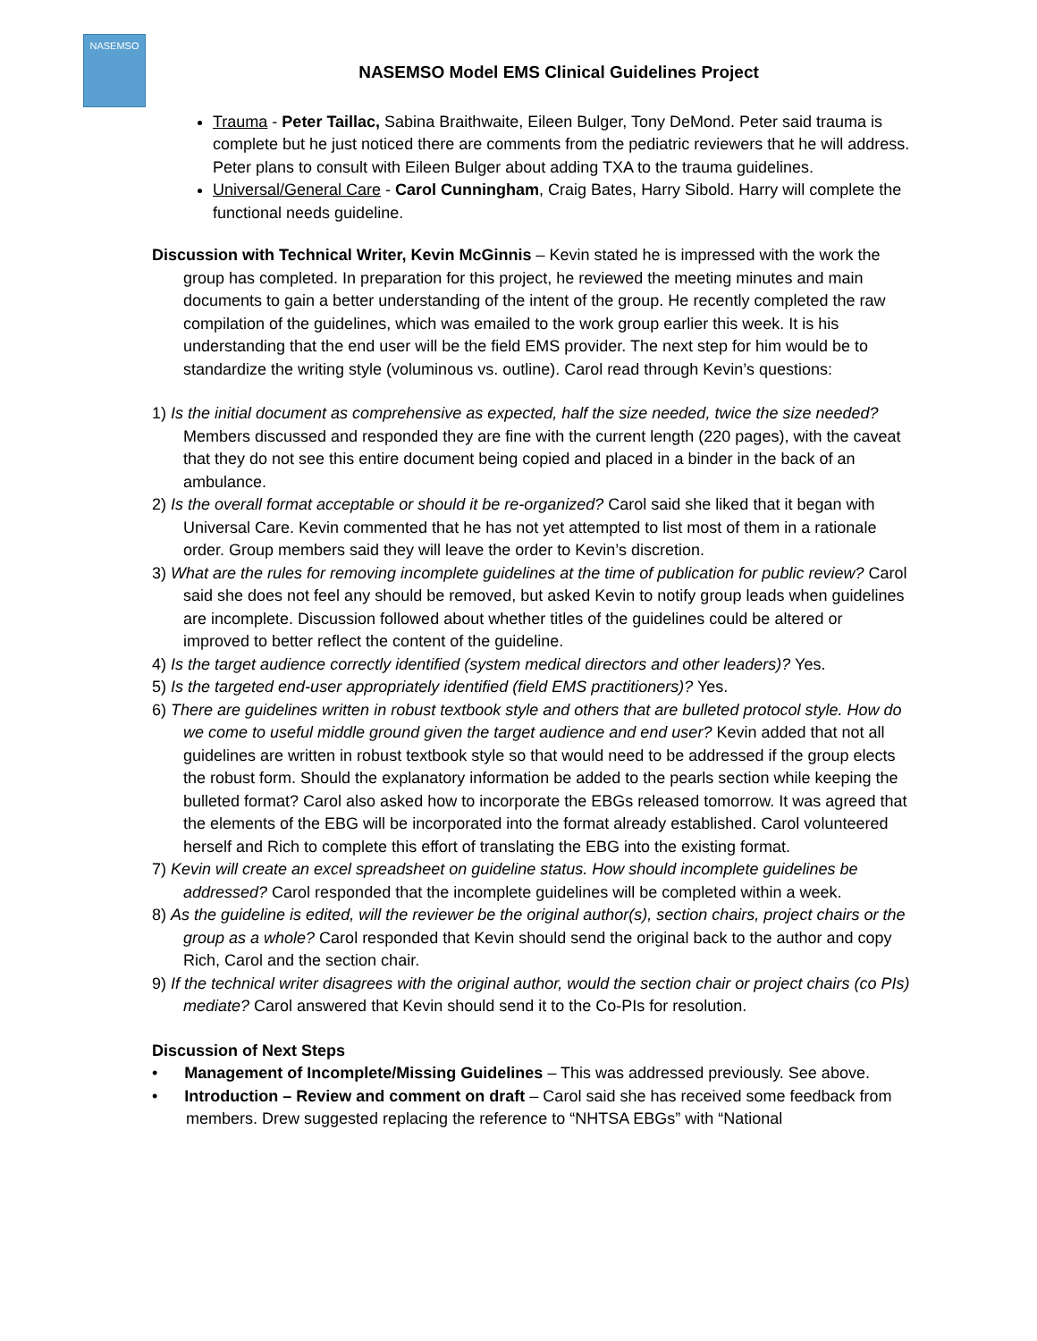NASEMSO
NASEMSO Model EMS Clinical Guidelines Project
Trauma - Peter Taillac, Sabina Braithwaite, Eileen Bulger, Tony DeMond. Peter said trauma is complete but he just noticed there are comments from the pediatric reviewers that he will address. Peter plans to consult with Eileen Bulger about adding TXA to the trauma guidelines.
Universal/General Care - Carol Cunningham, Craig Bates, Harry Sibold. Harry will complete the functional needs guideline.
Discussion with Technical Writer, Kevin McGinnis – Kevin stated he is impressed with the work the group has completed. In preparation for this project, he reviewed the meeting minutes and main documents to gain a better understanding of the intent of the group. He recently completed the raw compilation of the guidelines, which was emailed to the work group earlier this week. It is his understanding that the end user will be the field EMS provider. The next step for him would be to standardize the writing style (voluminous vs. outline). Carol read through Kevin’s questions:
1) Is the initial document as comprehensive as expected, half the size needed, twice the size needed? Members discussed and responded they are fine with the current length (220 pages), with the caveat that they do not see this entire document being copied and placed in a binder in the back of an ambulance.
2) Is the overall format acceptable or should it be re-organized? Carol said she liked that it began with Universal Care. Kevin commented that he has not yet attempted to list most of them in a rationale order. Group members said they will leave the order to Kevin’s discretion.
3) What are the rules for removing incomplete guidelines at the time of publication for public review? Carol said she does not feel any should be removed, but asked Kevin to notify group leads when guidelines are incomplete. Discussion followed about whether titles of the guidelines could be altered or improved to better reflect the content of the guideline.
4) Is the target audience correctly identified (system medical directors and other leaders)? Yes.
5) Is the targeted end-user appropriately identified (field EMS practitioners)? Yes.
6) There are guidelines written in robust textbook style and others that are bulleted protocol style. How do we come to useful middle ground given the target audience and end user? Kevin added that not all guidelines are written in robust textbook style so that would need to be addressed if the group elects the robust form. Should the explanatory information be added to the pearls section while keeping the bulleted format? Carol also asked how to incorporate the EBGs released tomorrow. It was agreed that the elements of the EBG will be incorporated into the format already established. Carol volunteered herself and Rich to complete this effort of translating the EBG into the existing format.
7) Kevin will create an excel spreadsheet on guideline status. How should incomplete guidelines be addressed? Carol responded that the incomplete guidelines will be completed within a week.
8) As the guideline is edited, will the reviewer be the original author(s), section chairs, project chairs or the group as a whole? Carol responded that Kevin should send the original back to the author and copy Rich, Carol and the section chair.
9) If the technical writer disagrees with the original author, would the section chair or project chairs (co PIs) mediate? Carol answered that Kevin should send it to the Co-PIs for resolution.
Discussion of Next Steps
• Management of Incomplete/Missing Guidelines – This was addressed previously. See above.
• Introduction – Review and comment on draft – Carol said she has received some feedback from members. Drew suggested replacing the reference to “NHTSA EBGs” with “National